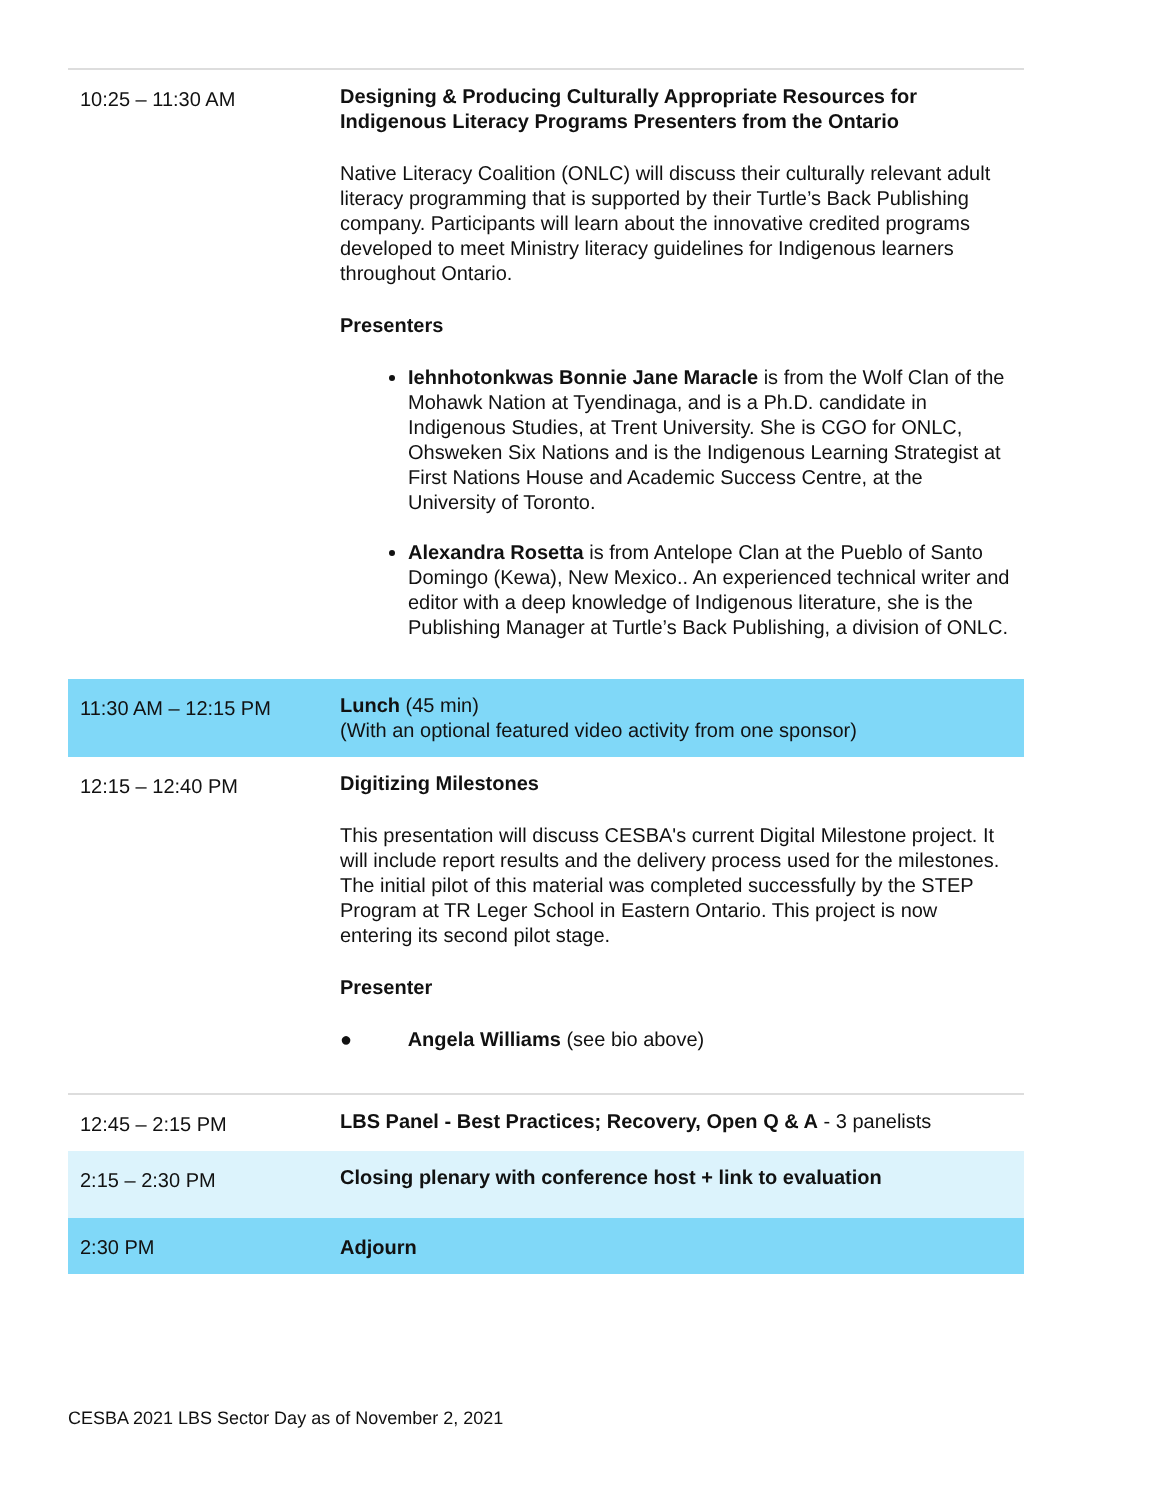| 10:25 – 11:30 AM | Designing & Producing Culturally Appropriate Resources for Indigenous Literacy Programs Presenters from the Ontario Native Literacy Coalition (ONLC) will discuss their culturally relevant adult literacy programming that is supported by their Turtle’s Back Publishing company. Participants will learn about the innovative credited programs developed to meet Ministry literacy guidelines for Indigenous learners throughout Ontario. Presenters Iehnhotonkwas Bonnie Jane Maracle is from the Wolf Clan of the Mohawk Nation at Tyendinaga, and is a Ph.D. candidate in Indigenous Studies, at Trent University. She is CGO for ONLC, Ohsweken Six Nations and is the Indigenous Learning Strategist at First Nations House and Academic Success Centre, at the University of Toronto. Alexandra Rosetta is from Antelope Clan at the Pueblo of Santo Domingo (Kewa), New Mexico.. An experienced technical writer and editor with a deep knowledge of Indigenous literature, she is the Publishing Manager at Turtle’s Back Publishing, a division of ONLC. |
| 11:30 AM – 12:15 PM | Lunch (45 min) (With an optional featured video activity from one sponsor) |
| 12:15 – 12:40 PM | Digitizing Milestones This presentation will discuss CESBA's current Digital Milestone project. It will include report results and the delivery process used for the milestones. The initial pilot of this material was completed successfully by the STEP Program at TR Leger School in Eastern Ontario. This project is now entering its second pilot stage. Presenter ● Angela Williams (see bio above) |
| 12:45 – 2:15 PM | LBS Panel - Best Practices; Recovery, Open Q & A - 3 panelists |
| 2:15 – 2:30 PM | Closing plenary with conference host + link to evaluation |
| 2:30 PM | Adjourn |
CESBA 2021 LBS Sector Day as of November 2, 2021